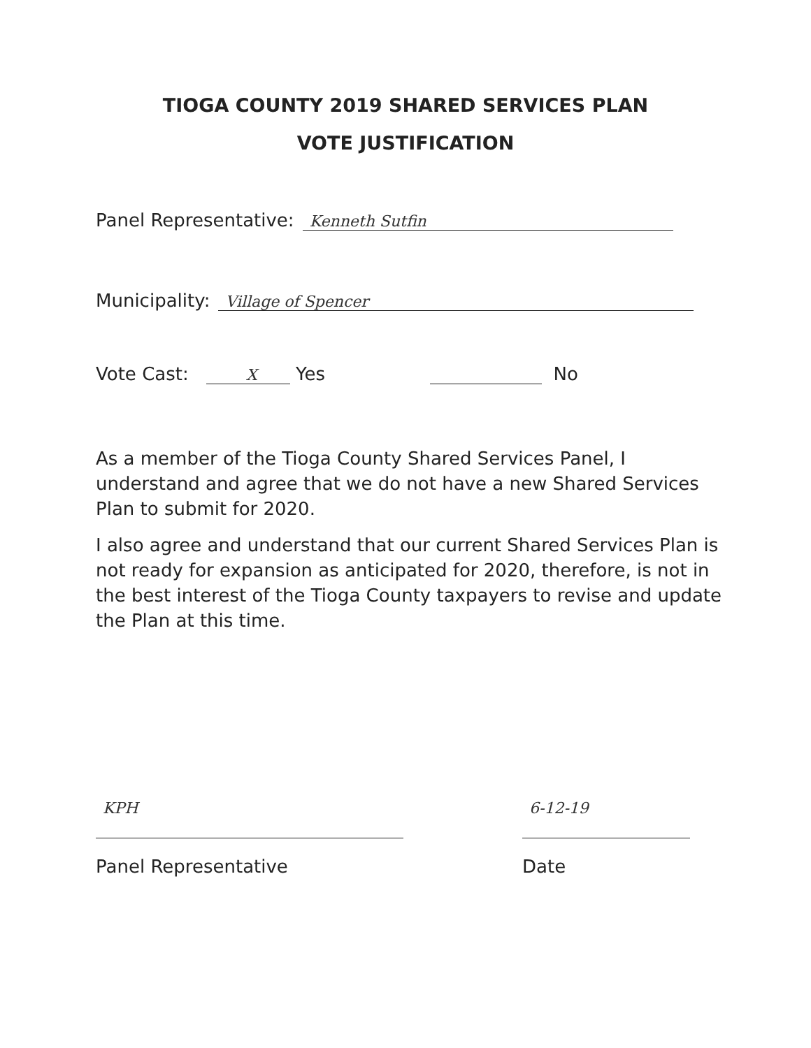TIOGA COUNTY 2019 SHARED SERVICES PLAN
VOTE JUSTIFICATION
Panel Representative: Kenneth Sutfin
Municipality: Village of Spencer
Vote Cast: X Yes No
As a member of the Tioga County Shared Services Panel, I understand and agree that we do not have a new Shared Services Plan to submit for 2020.
I also agree and understand that our current Shared Services Plan is not ready for expansion as anticipated for 2020, therefore, is not in the best interest of the Tioga County taxpayers to revise and update the Plan at this time.
KPH
Panel Representative
6-12-19
Date